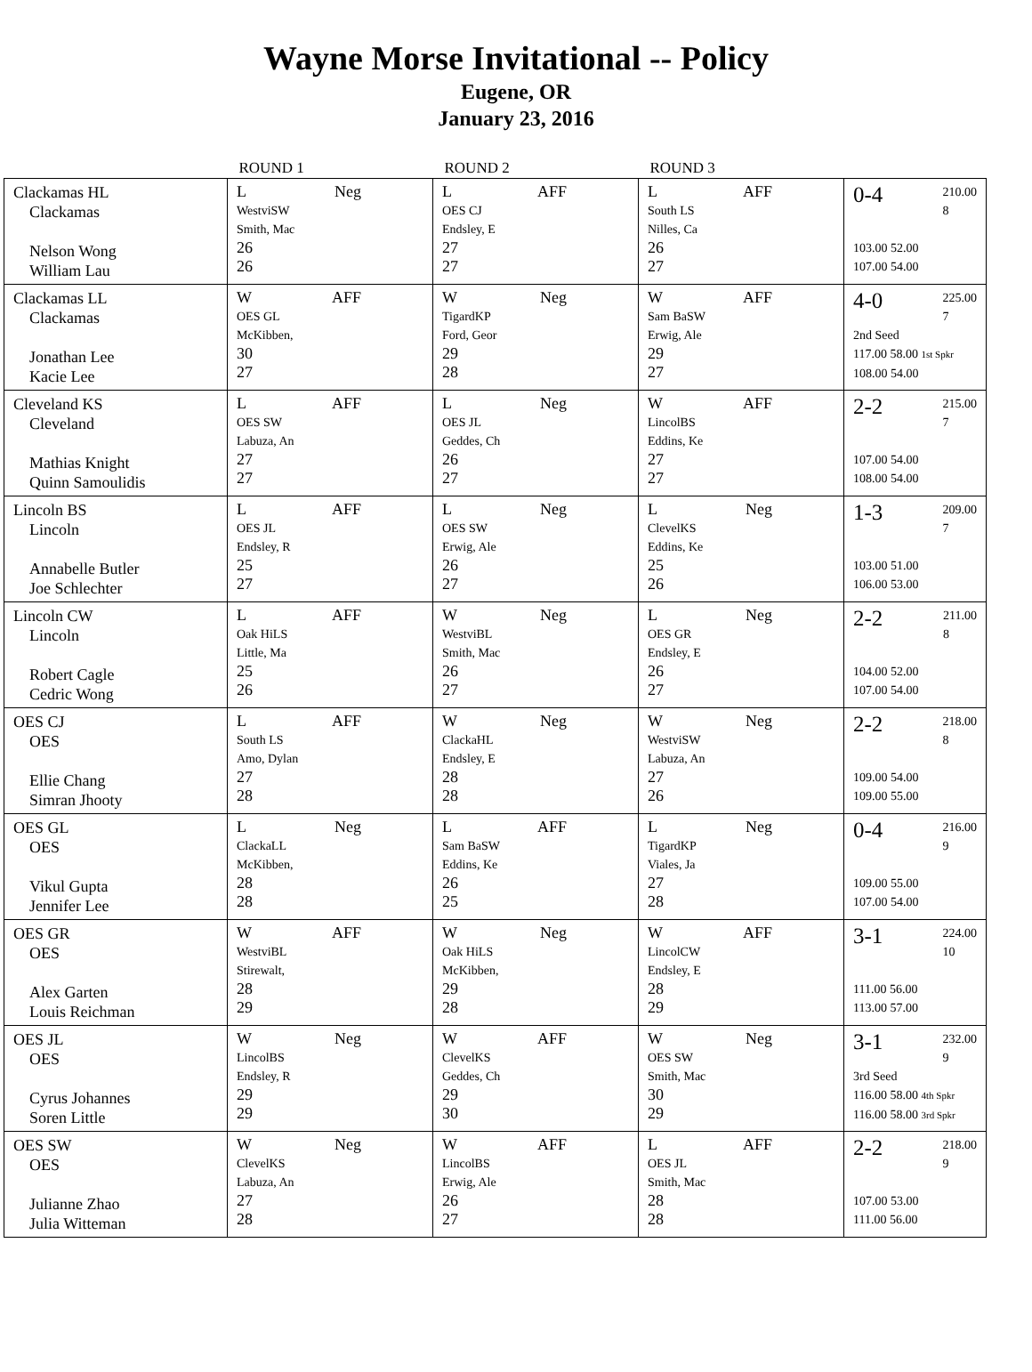Wayne Morse Invitational -- Policy
Eugene, OR
January 23, 2016
| | ROUND 1 | ROUND 2 | ROUND 3 | |
| --- | --- | --- | --- | --- |
| Clackamas HL Clackamas Nelson Wong William Lau | L Neg WestviSW Smith, Mac 26 26 | L AFF OES CJ Endsley, E 27 27 | L AFF South LS Nilles, Ca 26 27 | 0-4 210.00 8 103.00 52.00 107.00 54.00 |
| Clackamas LL Clackamas Jonathan Lee Kacie Lee | W AFF OES GL McKibben, 30 27 | W Neg TigardKP Ford, Geor 29 28 | W AFF Sam BaSW Erwig, Ale 29 27 | 4-0 225.00 7 2nd Seed 117.00 58.00 1st Spkr 108.00 54.00 |
| Cleveland KS Cleveland Mathias Knight Quinn Samoulidis | L AFF OES SW Labuza, An 27 27 | L Neg OES JL Geddes, Ch 26 27 | W AFF LincolBS Eddins, Ke 27 27 | 2-2 215.00 7 107.00 54.00 108.00 54.00 |
| Lincoln BS Lincoln Annabelle Butler Joe Schlechter | L AFF OES JL Endsley, R 25 27 | L Neg OES SW Erwig, Ale 26 27 | L Neg ClevelKS Eddins, Ke 25 26 | 1-3 209.00 7 103.00 51.00 106.00 53.00 |
| Lincoln CW Lincoln Robert Cagle Cedric Wong | L AFF Oak HiLS Little, Ma 25 26 | W Neg WestviBL Smith, Mac 26 27 | L Neg OES GR Endsley, E 26 27 | 2-2 211.00 8 104.00 52.00 107.00 54.00 |
| OES CJ OES Ellie Chang Simran Jhooty | L AFF South LS Amo, Dylan 27 28 | W Neg ClackaHL Endsley, E 28 28 | W Neg WestviSW Labuza, An 27 26 | 2-2 218.00 8 109.00 54.00 109.00 55.00 |
| OES GL OES Vikul Gupta Jennifer Lee | L Neg ClackaLL McKibben, 28 28 | L AFF Sam BaSW Eddins, Ke 26 25 | L Neg TigardKP Viales, Ja 27 28 | 0-4 216.00 9 109.00 55.00 107.00 54.00 |
| OES GR OES Alex Garten Louis Reichman | W AFF WestviBL Stirewalt, 28 29 | W Neg Oak HiLS McKibben, 29 28 | W AFF LincolCW Endsley, E 28 29 | 3-1 224.00 10 111.00 56.00 113.00 57.00 |
| OES JL OES Cyrus Johannes Soren Little | W Neg LincolBS Endsley, R 29 29 | W AFF ClevelKS Geddes, Ch 29 30 | W Neg OES SW Smith, Mac 30 29 | 3-1 232.00 9 3rd Seed 116.00 58.00 4th Spkr 116.00 58.00 3rd Spkr |
| OES SW OES Julianne Zhao Julia Witteman | W Neg ClevelKS Labuza, An 27 28 | W AFF LincolBS Erwig, Ale 26 27 | L AFF OES JL Smith, Mac 28 28 | 2-2 218.00 9 107.00 53.00 111.00 56.00 |